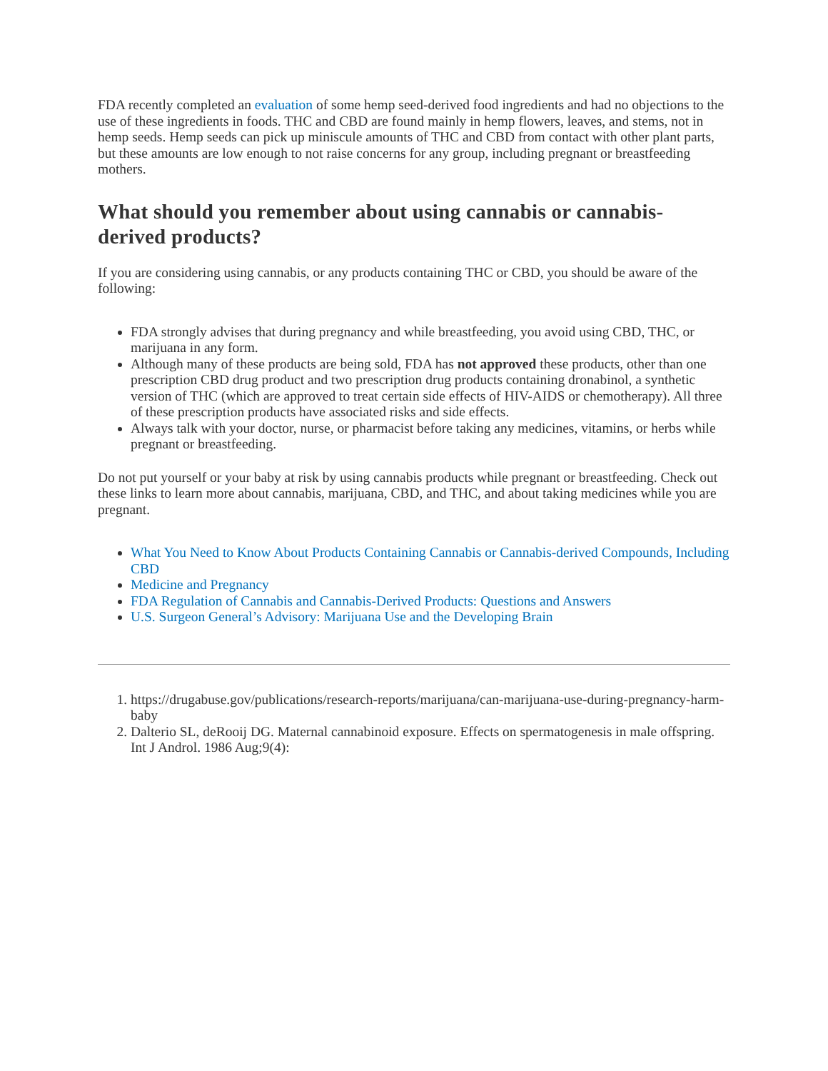FDA recently completed an evaluation of some hemp seed-derived food ingredients and had no objections to the use of these ingredients in foods. THC and CBD are found mainly in hemp flowers, leaves, and stems, not in hemp seeds. Hemp seeds can pick up miniscule amounts of THC and CBD from contact with other plant parts, but these amounts are low enough to not raise concerns for any group, including pregnant or breastfeeding mothers.
What should you remember about using cannabis or cannabis-derived products?
If you are considering using cannabis, or any products containing THC or CBD, you should be aware of the following:
FDA strongly advises that during pregnancy and while breastfeeding, you avoid using CBD, THC, or marijuana in any form.
Although many of these products are being sold, FDA has not approved these products, other than one prescription CBD drug product and two prescription drug products containing dronabinol, a synthetic version of THC (which are approved to treat certain side effects of HIV-AIDS or chemotherapy). All three of these prescription products have associated risks and side effects.
Always talk with your doctor, nurse, or pharmacist before taking any medicines, vitamins, or herbs while pregnant or breastfeeding.
Do not put yourself or your baby at risk by using cannabis products while pregnant or breastfeeding. Check out these links to learn more about cannabis, marijuana, CBD, and THC, and about taking medicines while you are pregnant.
What You Need to Know About Products Containing Cannabis or Cannabis-derived Compounds, Including CBD
Medicine and Pregnancy
FDA Regulation of Cannabis and Cannabis-Derived Products: Questions and Answers
U.S. Surgeon General’s Advisory: Marijuana Use and the Developing Brain
1. https://drugabuse.gov/publications/research-reports/marijuana/can-marijuana-use-during-pregnancy-harm-baby
2. Dalterio SL, deRooij DG. Maternal cannabinoid exposure. Effects on spermatogenesis in male offspring. Int J Androl. 1986 Aug;9(4):